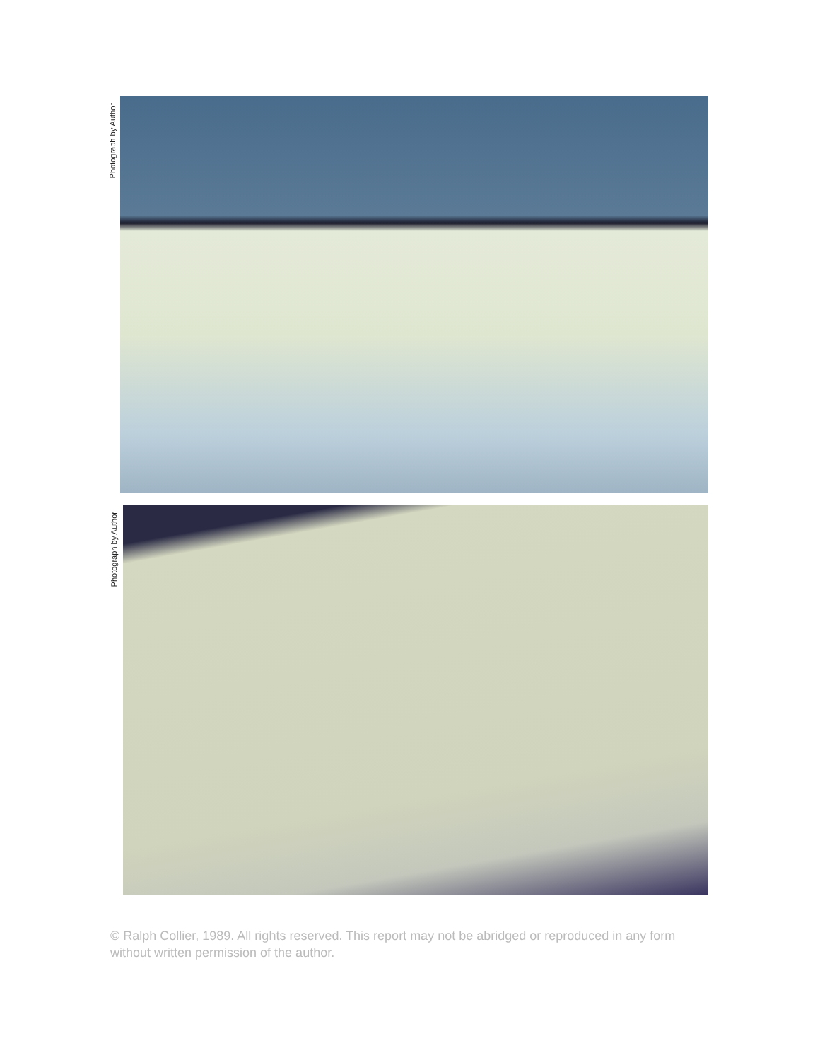Photograph by Author
Photograph by Author
© Ralph Collier, 1989. All rights reserved. This report may not be abridged or reproduced in any form without written permission of the author.